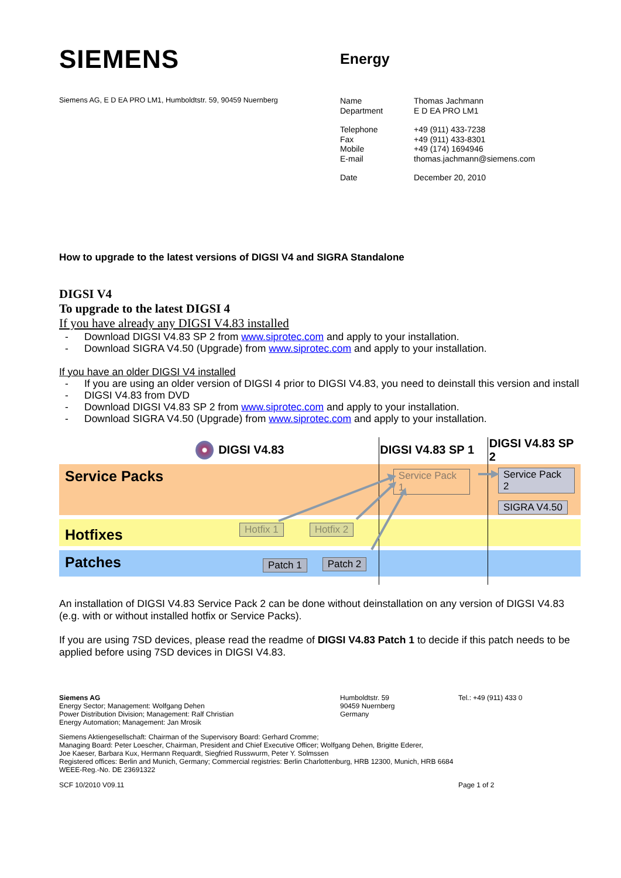SIEMENS
Energy
Siemens AG, E D EA PRO LM1, Humboldtstr. 59, 90459 Nuernberg
| Name | Thomas Jachmann |
| Department | E D EA PRO LM1 |
| Telephone | +49 (911) 433-7238 |
| Fax | +49 (911) 433-8301 |
| Mobile | +49 (174) 1694946 |
| E-mail | thomas.jachmann@siemens.com |
| Date | December 20, 2010 |
How to upgrade to the latest versions of DIGSI V4 and SIGRA Standalone
DIGSI V4
To upgrade to the latest DIGSI 4
If you have already any DIGSI V4.83 installed
- Download DIGSI V4.83 SP 2 from www.siprotec.com and apply to your installation.
- Download SIGRA V4.50 (Upgrade) from www.siprotec.com and apply to your installation.
If you have an older DIGSI V4 installed
- If you are using an older version of DIGSI 4 prior to DIGSI V4.83, you need to deinstall this version and install
- DIGSI V4.83 from DVD
- Download DIGSI V4.83 SP 2 from www.siprotec.com and apply to your installation.
- Download SIGRA V4.50 (Upgrade) from www.siprotec.com and apply to your installation.
DIGSI V4.83 DIGSI V4.83 SP 1 DIGSI V4.83 SP 2
Service Packs Service Pack 1 Service Pack 2
SIGRA V4.50
Hotfixes Hotfix 1 Hotfix 2
Patches Patch 1 Patch 2
An installation of DIGSI V4.83 Service Pack 2 can be done without deinstallation on any version of DIGSI V4.83 (e.g. with or without installed hotfix or Service Packs).
If you are using 7SD devices, please read the readme of DIGSI V4.83 Patch 1 to decide if this patch needs to be applied before using 7SD devices in DIGSI V4.83.
Siemens AG
Energy Sector; Management: Wolfgang Dehen
Power Distribution Division; Management: Ralf Christian
Energy Automation; Management: Jan Mrosik
Humboldtstr. 59
90459 Nuernberg
Germany
Tel.: +49 (911) 433 0
Siemens Aktiengesellschaft: Chairman of the Supervisory Board: Gerhard Cromme;
Managing Board: Peter Loescher, Chairman, President and Chief Executive Officer; Wolfgang Dehen, Brigitte Ederer,
Joe Kaeser, Barbara Kux, Hermann Requardt, Siegfried Russwurm, Peter Y. Solmssen
Registered offices: Berlin and Munich, Germany; Commercial registries: Berlin Charlottenburg, HRB 12300, Munich, HRB 6684
WEEE-Reg.-No. DE 23691322
SCF 10/2010 V09.11 Page 1 of 2